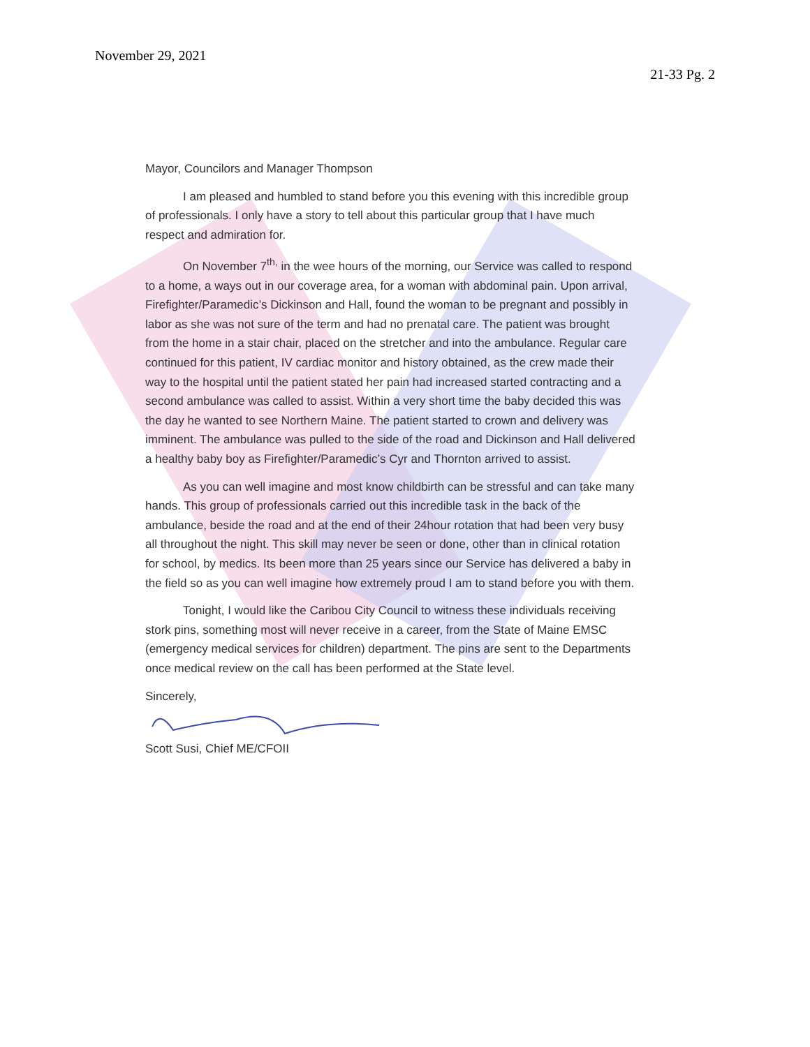November 29, 2021
21-33 Pg. 2
Mayor, Councilors and Manager Thompson
I am pleased and humbled to stand before you this evening with this incredible group of professionals. I only have a story to tell about this particular group that I have much respect and admiration for.
On November 7<sup>th,</sup> in the wee hours of the morning, our Service was called to respond to a home, a ways out in our coverage area, for a woman with abdominal pain. Upon arrival, Firefighter/Paramedic’s Dickinson and Hall, found the woman to be pregnant and possibly in labor as she was not sure of the term and had no prenatal care. The patient was brought from the home in a stair chair, placed on the stretcher and into the ambulance. Regular care continued for this patient, IV cardiac monitor and history obtained, as the crew made their way to the hospital until the patient stated her pain had increased started contracting and a second ambulance was called to assist. Within a very short time the baby decided this was the day he wanted to see Northern Maine. The patient started to crown and delivery was imminent. The ambulance was pulled to the side of the road and Dickinson and Hall delivered a healthy baby boy as Firefighter/Paramedic’s Cyr and Thornton arrived to assist.
As you can well imagine and most know childbirth can be stressful and can take many hands. This group of professionals carried out this incredible task in the back of the ambulance, beside the road and at the end of their 24hour rotation that had been very busy all throughout the night. This skill may never be seen or done, other than in clinical rotation for school, by medics. Its been more than 25 years since our Service has delivered a baby in the field so as you can well imagine how extremely proud I am to stand before you with them.
Tonight, I would like the Caribou City Council to witness these individuals receiving stork pins, something most will never receive in a career, from the State of Maine EMSC (emergency medical services for children) department. The pins are sent to the Departments once medical review on the call has been performed at the State level.
Sincerely,
Scott Susi, Chief ME/CFOII